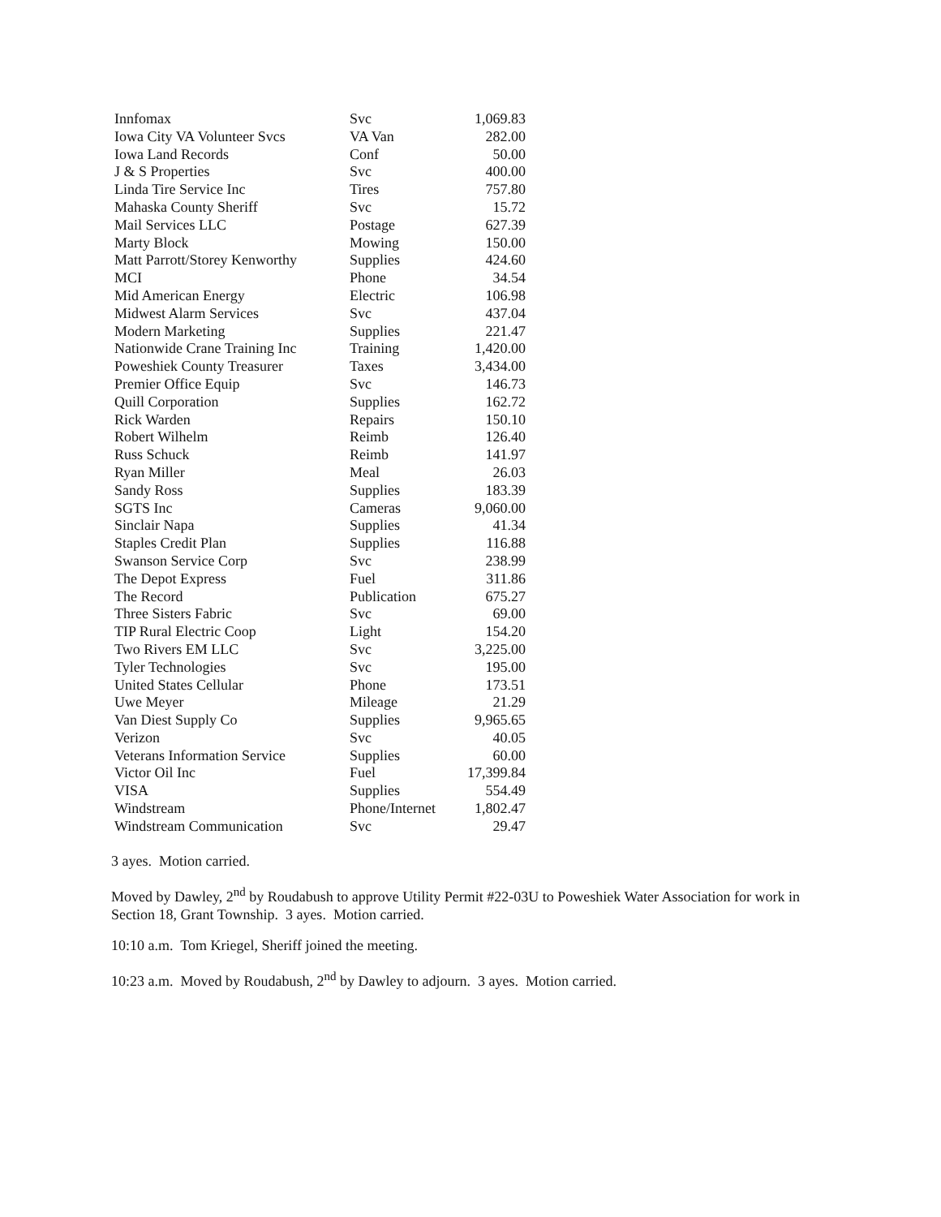| Innfomax | Svc | 1,069.83 |
| Iowa City VA Volunteer Svcs | VA Van | 282.00 |
| Iowa Land Records | Conf | 50.00 |
| J & S Properties | Svc | 400.00 |
| Linda Tire Service Inc | Tires | 757.80 |
| Mahaska County Sheriff | Svc | 15.72 |
| Mail Services LLC | Postage | 627.39 |
| Marty Block | Mowing | 150.00 |
| Matt Parrott/Storey Kenworthy | Supplies | 424.60 |
| MCI | Phone | 34.54 |
| Mid American Energy | Electric | 106.98 |
| Midwest Alarm Services | Svc | 437.04 |
| Modern Marketing | Supplies | 221.47 |
| Nationwide Crane Training Inc | Training | 1,420.00 |
| Poweshiek County Treasurer | Taxes | 3,434.00 |
| Premier Office Equip | Svc | 146.73 |
| Quill Corporation | Supplies | 162.72 |
| Rick Warden | Repairs | 150.10 |
| Robert Wilhelm | Reimb | 126.40 |
| Russ Schuck | Reimb | 141.97 |
| Ryan Miller | Meal | 26.03 |
| Sandy Ross | Supplies | 183.39 |
| SGTS Inc | Cameras | 9,060.00 |
| Sinclair Napa | Supplies | 41.34 |
| Staples Credit Plan | Supplies | 116.88 |
| Swanson Service Corp | Svc | 238.99 |
| The Depot Express | Fuel | 311.86 |
| The Record | Publication | 675.27 |
| Three Sisters Fabric | Svc | 69.00 |
| TIP Rural Electric Coop | Light | 154.20 |
| Two Rivers EM LLC | Svc | 3,225.00 |
| Tyler Technologies | Svc | 195.00 |
| United States Cellular | Phone | 173.51 |
| Uwe Meyer | Mileage | 21.29 |
| Van Diest Supply Co | Supplies | 9,965.65 |
| Verizon | Svc | 40.05 |
| Veterans Information Service | Supplies | 60.00 |
| Victor Oil Inc | Fuel | 17,399.84 |
| VISA | Supplies | 554.49 |
| Windstream | Phone/Internet | 1,802.47 |
| Windstream Communication | Svc | 29.47 |
3 ayes. Motion carried.
Moved by Dawley, 2<sup>nd</sup> by Roudabush to approve Utility Permit #22-03U to Poweshiek Water Association for work in Section 18, Grant Township. 3 ayes. Motion carried.
10:10 a.m. Tom Kriegel, Sheriff joined the meeting.
10:23 a.m. Moved by Roudabush, 2<sup>nd</sup> by Dawley to adjourn. 3 ayes. Motion carried.